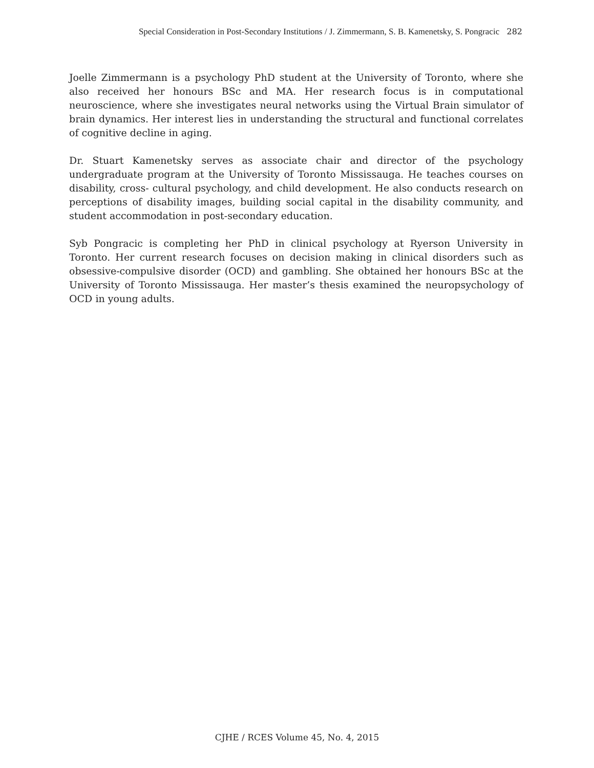Special Consideration in Post-Secondary Institutions / J. Zimmermann, S. B. Kamenetsky, S. Pongracic 282
Joelle Zimmermann is a psychology PhD student at the University of Toronto, where she also received her honours BSc and MA. Her research focus is in computational neuroscience, where she investigates neural networks using the Virtual Brain simulator of brain dynamics. Her interest lies in understanding the structural and functional correlates of cognitive decline in aging.
Dr. Stuart Kamenetsky serves as associate chair and director of the psychology undergraduate program at the University of Toronto Mississauga. He teaches courses on disability, cross- cultural psychology, and child development. He also conducts research on perceptions of disability images, building social capital in the disability community, and student accommodation in post-secondary education.
Syb Pongracic is completing her PhD in clinical psychology at Ryerson University in Toronto. Her current research focuses on decision making in clinical disorders such as obsessive-compulsive disorder (OCD) and gambling. She obtained her honours BSc at the University of Toronto Mississauga. Her master’s thesis examined the neuropsychology of OCD in young adults.
CJHE / RCES Volume 45, No. 4, 2015